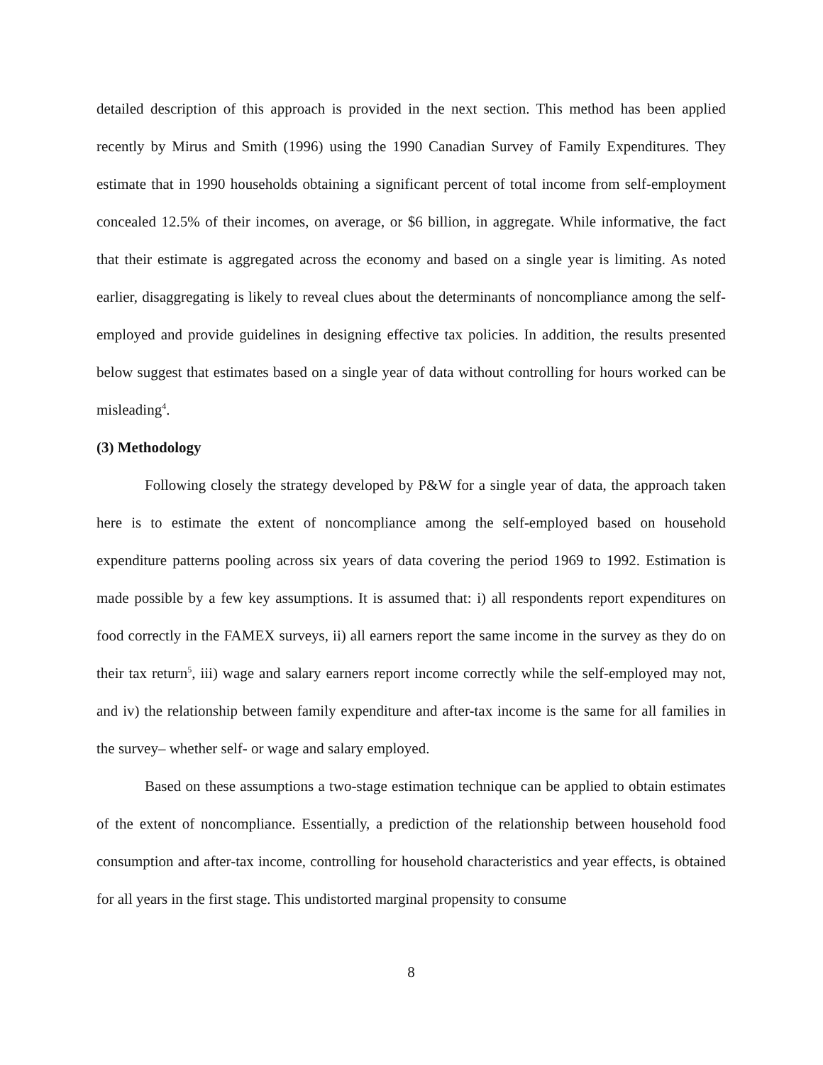detailed description of this approach is provided in the next section. This method has been applied recently by Mirus and Smith (1996) using the 1990 Canadian Survey of Family Expenditures. They estimate that in 1990 households obtaining a significant percent of total income from self-employment concealed 12.5% of their incomes, on average, or $6 billion, in aggregate. While informative, the fact that their estimate is aggregated across the economy and based on a single year is limiting. As noted earlier, disaggregating is likely to reveal clues about the determinants of noncompliance among the self-employed and provide guidelines in designing effective tax policies. In addition, the results presented below suggest that estimates based on a single year of data without controlling for hours worked can be misleading<sup>4</sup>.
(3) Methodology
Following closely the strategy developed by P&W for a single year of data, the approach taken here is to estimate the extent of noncompliance among the self-employed based on household expenditure patterns pooling across six years of data covering the period 1969 to 1992. Estimation is made possible by a few key assumptions. It is assumed that: i) all respondents report expenditures on food correctly in the FAMEX surveys, ii) all earners report the same income in the survey as they do on their tax return<sup>5</sup>, iii) wage and salary earners report income correctly while the self-employed may not, and iv) the relationship between family expenditure and after-tax income is the same for all families in the survey– whether self- or wage and salary employed.
Based on these assumptions a two-stage estimation technique can be applied to obtain estimates of the extent of noncompliance. Essentially, a prediction of the relationship between household food consumption and after-tax income, controlling for household characteristics and year effects, is obtained for all years in the first stage. This undistorted marginal propensity to consume
8